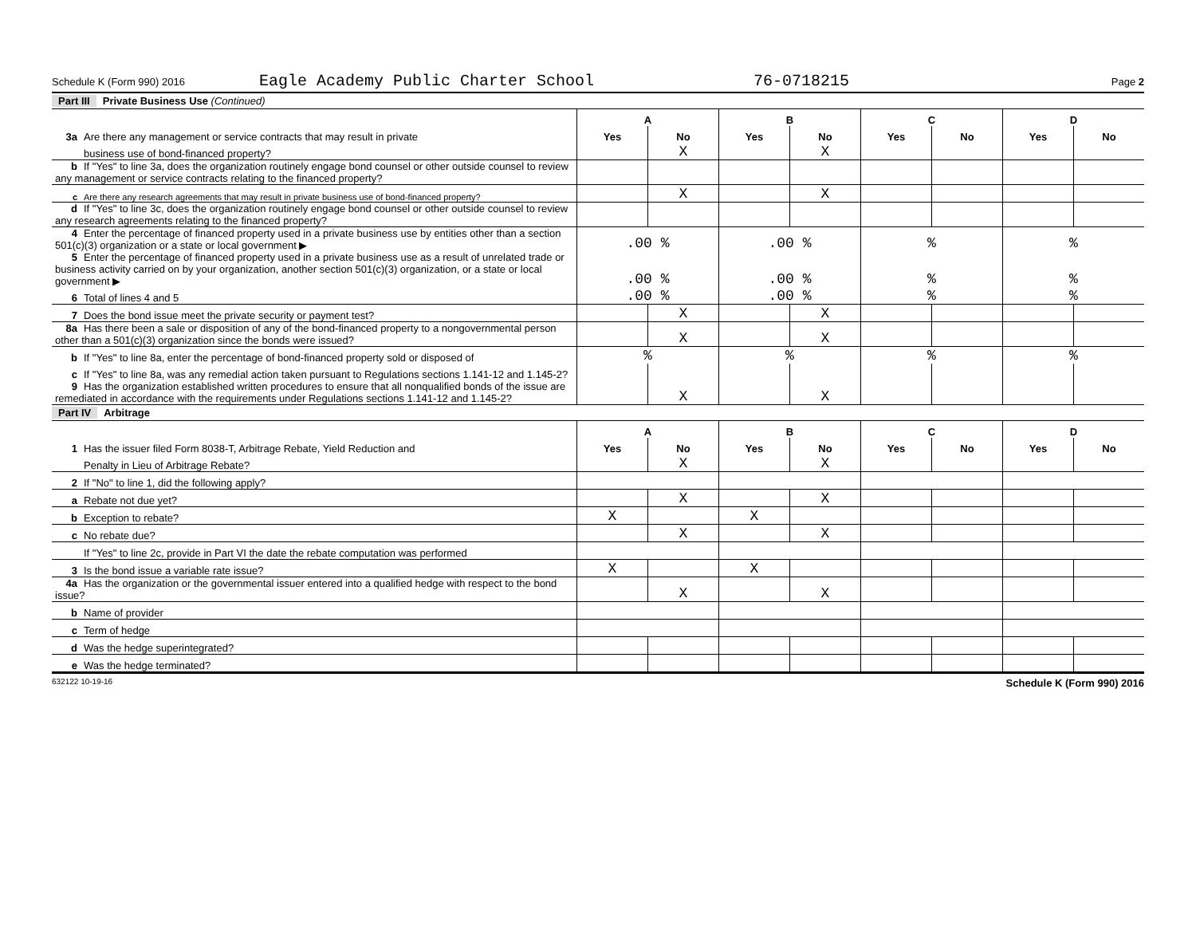Schedule K (Form 990) 2016 Eagle Academy Public Charter School 76-0718215 Page 2
Part III Private Business Use (Continued)
| | A | | B | | C | | D | |
| 3a Are there any management or service contracts that may result in private | Yes | No | Yes | No | Yes | No | Yes | No |
| business use of bond-financed property? | | X | | X | | | | |
| b If "Yes" to line 3a, does the organization routinely engage bond counsel or other outside counsel to review any management or service contracts relating to the financed property? | | | | | | | | |
| c Are there any research agreements that may result in private business use of bond-financed property? | | X | | X | | | | |
| d If "Yes" to line 3c, does the organization routinely engage bond counsel or other outside counsel to review any research agreements relating to the financed property? | | | | | | | | |
| 4 Enter the percentage of financed property used in a private business use by entities other than a section 501(c)(3) organization or a state or local government ▶ | .00 % | | .00 % | | % | | % | |
| 5 Enter the percentage of financed property used in a private business use as a result of unrelated trade or business activity carried on by your organization, another section 501(c)(3) organization, or a state or local government ▶ | .00 % | | .00 % | | % | | % | |
| 6 Total of lines 4 and 5 | .00 % | | .00 % | | % | | % | |
| 7 Does the bond issue meet the private security or payment test? | | X | | X | | | | |
| 8a Has there been a sale or disposition of any of the bond-financed property to a nongovernmental person other than a 501(c)(3) organization since the bonds were issued? | | X | | X | | | | |
| b If "Yes" to line 8a, enter the percentage of bond-financed property sold or disposed of | % | | % | | % | | % | |
| c If "Yes" to line 8a, was any remedial action taken pursuant to Regulations sections 1.141-12 and 1.145-2? | | | | | | | | |
| 9 Has the organization established written procedures to ensure that all nonqualified bonds of the issue are remediated in accordance with the requirements under Regulations sections 1.141-12 and 1.145-2? | | X | | X | | | | |
Part IV Arbitrage
| | A | | B | | C | | D | |
| 1 Has the issuer filed Form 8038-T, Arbitrage Rebate, Yield Reduction and | Yes | No | Yes | No | Yes | No | Yes | No |
| Penalty in Lieu of Arbitrage Rebate? | | X | | X | | | | |
| 2 If "No" to line 1, did the following apply? | | | | | | | | |
| a Rebate not due yet? | | X | | X | | | | |
| b Exception to rebate? | X | | X | | | | | |
| c No rebate due? | | X | | X | | | | |
| If "Yes" to line 2c, provide in Part VI the date the rebate computation was performed | | | | | | | | |
| 3 Is the bond issue a variable rate issue? | X | | X | | | | | |
| 4a Has the organization or the governmental issuer entered into a qualified hedge with respect to the bond issue? | | X | | X | | | | |
| b Name of provider | | | | | | | | |
| c Term of hedge | | | | | | | | |
| d Was the hedge superintegrated? | | | | | | | | |
| e Was the hedge terminated? | | | | | | | | |
632122 10-19-16 Schedule K (Form 990) 2016